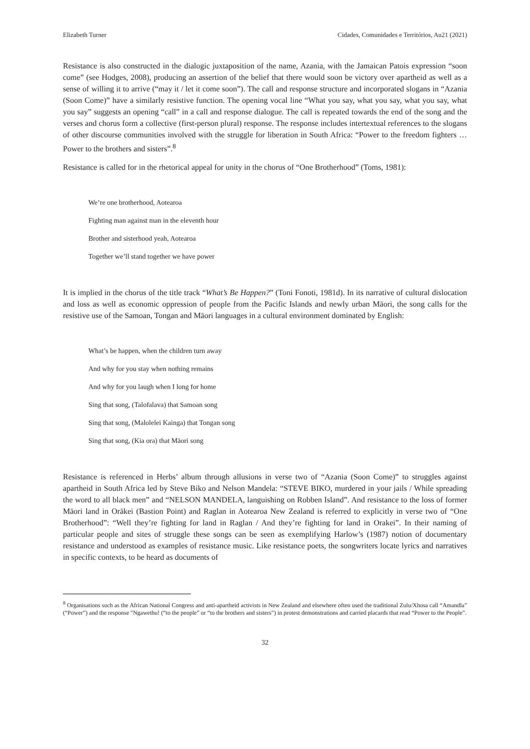Elizabeth Turner Cidades, Comunidades e Territórios, Au21 (2021)
Resistance is also constructed in the dialogic juxtaposition of the name, Azania, with the Jamaican Patois expression “soon come” (see Hodges, 2008), producing an assertion of the belief that there would soon be victory over apartheid as well as a sense of willing it to arrive (“may it / let it come soon”). The call and response structure and incorporated slogans in “Azania (Soon Come)” have a similarly resistive function. The opening vocal line “What you say, what you say, what you say, what you say” suggests an opening “call” in a call and response dialogue. The call is repeated towards the end of the song and the verses and chorus form a collective (first-person plural) response. The response includes intertextual references to the slogans of other discourse communities involved with the struggle for liberation in South Africa: “Power to the freedom fighters … Power to the brothers and sisters”.<sup>8</sup>
Resistance is called for in the rhetorical appeal for unity in the chorus of “One Brotherhood” (Toms, 1981):
We’re one brotherhood, Aotearoa
Fighting man against man in the eleventh hour
Brother and sisterhood yeah, Aotearoa
Together we’ll stand together we have power
It is implied in the chorus of the title track “What’s Be Happen?” (Toni Fonoti, 1981d). In its narrative of cultural dislocation and loss as well as economic oppression of people from the Pacific Islands and newly urban Māori, the song calls for the resistive use of the Samoan, Tongan and Māori languages in a cultural environment dominated by English:
What’s be happen, when the children turn away
And why for you stay when nothing remains
And why for you laugh when I long for home
Sing that song, (Talofalava) that Samoan song
Sing that song, (Malolelei Kainga) that Tongan song
Sing that song, (Kia ora) that Māori song
Resistance is referenced in Herbs’ album through allusions in verse two of “Azania (Soon Come)” to struggles against apartheid in South Africa led by Steve Biko and Nelson Mandela: “STEVE BIKO, murdered in your jails / While spreading the word to all black men” and “NELSON MANDELA, languishing on Robben Island”. And resistance to the loss of former Māori land in Orākei (Bastion Point) and Raglan in Aotearoa New Zealand is referred to explicitly in verse two of “One Brotherhood”: “Well they’re fighting for land in Raglan / And they’re fighting for land in Orakei”. In their naming of particular people and sites of struggle these songs can be seen as exemplifying Harlow’s (1987) notion of documentary resistance and understood as examples of resistance music. Like resistance poets, the songwriters locate lyrics and narratives in specific contexts, to be heard as documents of
<sup>8</sup> Organisations such as the African National Congress and anti-apartheid activists in New Zealand and elsewhere often used the traditional Zulu/Xhosa call “Amandla” (“Power”) and the response "Ngawethu! (“to the people” or “to the brothers and sisters”) in protest demonstrations and carried placards that read “Power to the People”.
32